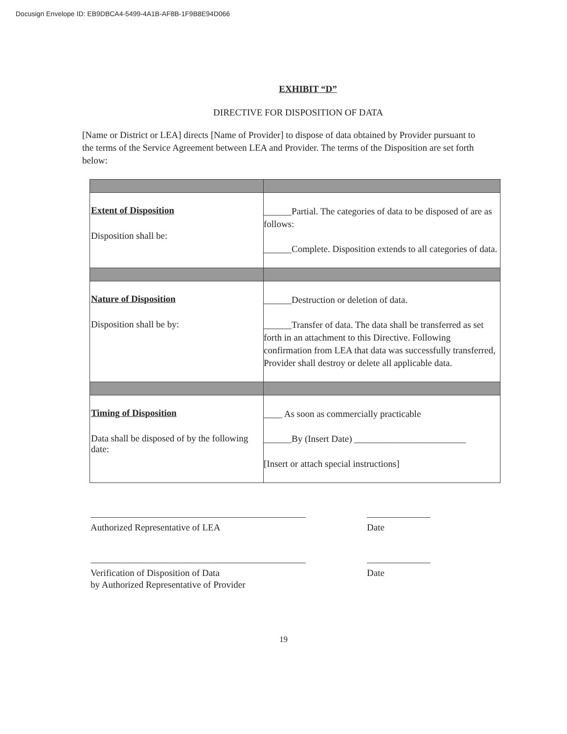Docusign Envelope ID: EB9DBCA4-5499-4A1B-AF8B-1F9B8E94D066
EXHIBIT “D”
DIRECTIVE FOR DISPOSITION OF DATA
[Name or District or LEA] directs [Name of Provider] to dispose of data obtained by Provider pursuant to the terms of the Service Agreement between LEA and Provider. The terms of the Disposition are set forth below:
| Extent of Disposition Disposition shall be: | ______Partial. The categories of data to be disposed of are as follows: ______Complete. Disposition extends to all categories of data. |
| Nature of Disposition Disposition shall be by: | ______Destruction or deletion of data. ______Transfer of data. The data shall be transferred as set forth in an attachment to this Directive. Following confirmation from LEA that data was successfully transferred, Provider shall destroy or delete all applicable data. |
| Timing of Disposition Data shall be disposed of by the following date: | ____ As soon as commercially practicable ______By (Insert Date) ________________________ [Insert or attach special instructions] |
Authorized Representative of LEA Date
Verification of Disposition of Data
by Authorized Representative of Provider
Date
19